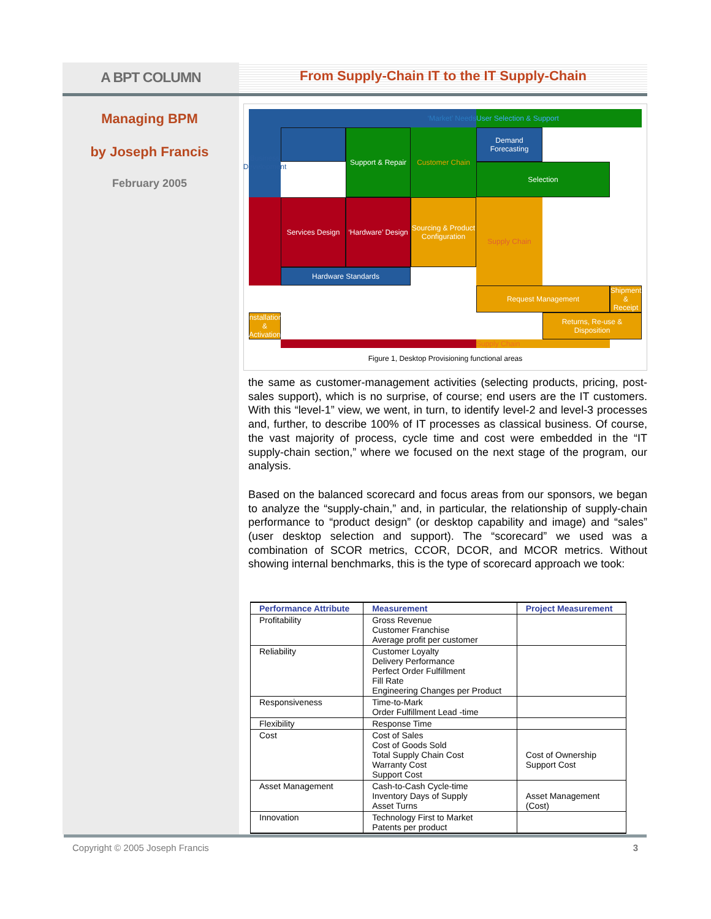A BPT COLUMN
From Supply-Chain IT to the IT Supply-Chain
Managing BPM
by Joseph Francis
February 2005
‘Market’ Needs
User Selection & Support
Business Development
Demand Forecasting
Selection
Support & Repair
Customer Chain
Hardware Standards
Request Management
Services Design
‘Hardware’ Design
Sourcing & Product Configuration
Shipment & Receipt
Installation & Activation
Supply Chain
Returns, Re-use & Disposition
Supply Chain
Figure 1, Desktop Provisioning functional areas
the same as customer-management activities (selecting products, pricing, post-sales support), which is no surprise, of course; end users are the IT customers. With this “level-1” view, we went, in turn, to identify level-2 and level-3 processes and, further, to describe 100% of IT processes as classical business. Of course, the vast majority of process, cycle time and cost were embedded in the “IT supply-chain section,” where we focused on the next stage of the program, our analysis.
Based on the balanced scorecard and focus areas from our sponsors, we began to analyze the “supply-chain,” and, in particular, the relationship of supply-chain performance to “product design” (or desktop capability and image) and “sales” (user desktop selection and support). The “scorecard” we used was a combination of SCOR metrics, CCOR, DCOR, and MCOR metrics. Without showing internal benchmarks, this is the type of scorecard approach we took:
| Performance Attribute | Measurement | Project Measurement |
| --- | --- | --- |
| Profitability | Gross Revenue Customer Franchise Average profit per customer | |
| Reliability | Customer Loyalty Delivery Performance Perfect Order Fulfillment Fill Rate Engineering Changes per Product | |
| Responsiveness | Time-to-Mark Order Fulfillment Lead -time | |
| Flexibility | Response Time | |
| Cost | Cost of Sales Cost of Goods Sold Total Supply Chain Cost Warranty Cost Support Cost | Cost of Ownership Support Cost |
| Asset Management | Cash-to-Cash Cycle-time Inventory Days of Supply Asset Turns | Asset Management (Cost) |
| Innovation | Technology First to Market Patents per product | |
Copyright © 2005 Joseph Francis 3